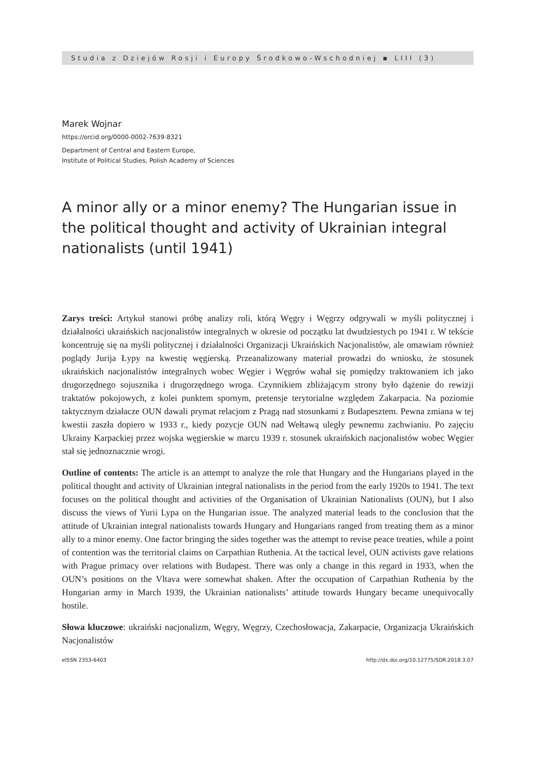Studia z Dziejów Rosji i Europy Środkowo-Wschodniej ▪ LIII (3)
Marek Wojnar
https://orcid.org/0000-0002-7639-8321
Department of Central and Eastern Europe,
Institute of Political Studies, Polish Academy of Sciences
A minor ally or a minor enemy? The Hungarian issue in the political thought and activity of Ukrainian integral nationalists (until 1941)
Zarys treści: Artykuł stanowi próbę analizy roli, którą Węgry i Węgrzy odgrywali w myśli politycznej i działalności ukraińskich nacjonalistów integralnych w okresie od początku lat dwudziestych po 1941 r. W tekście koncentruję się na myśli politycznej i działalności Organizacji Ukraińskich Nacjonalistów, ale omawiam również poglądy Jurija Łypy na kwestię węgierską. Przeanalizowany materiał prowadzi do wniosku, że stosunek ukraińskich nacjonalistów integralnych wobec Węgier i Węgrów wahał się pomiędzy traktowaniem ich jako drugorzędnego sojusznika i drugorzędnego wroga. Czynnikiem zbliżającym strony było dążenie do rewizji traktatów pokojowych, z kolei punktem spornym, pretensje terytorialne względem Zakarpacia. Na poziomie taktycznym działacze OUN dawali prymat relacjom z Pragą nad stosunkami z Budapesztem. Pewna zmiana w tej kwestii zaszła dopiero w 1933 r., kiedy pozycje OUN nad Wełtawą uległy pewnemu zachwianiu. Po zajęciu Ukrainy Karpackiej przez wojska węgierskie w marcu 1939 r. stosunek ukraińskich nacjonalistów wobec Węgier stał się jednoznacznie wrogi.
Outline of contents: The article is an attempt to analyze the role that Hungary and the Hungarians played in the political thought and activity of Ukrainian integral nationalists in the period from the early 1920s to 1941. The text focuses on the political thought and activities of the Organisation of Ukrainian Nationalists (OUN), but I also discuss the views of Yurii Lypa on the Hungarian issue. The analyzed material leads to the conclusion that the attitude of Ukrainian integral nationalists towards Hungary and Hungarians ranged from treating them as a minor ally to a minor enemy. One factor bringing the sides together was the attempt to revise peace treaties, while a point of contention was the territorial claims on Carpathian Ruthenia. At the tactical level, OUN activists gave relations with Prague primacy over relations with Budapest. There was only a change in this regard in 1933, when the OUN’s positions on the Vltava were somewhat shaken. After the occupation of Carpathian Ruthenia by the Hungarian army in March 1939, the Ukrainian nationalists’ attitude towards Hungary became unequivocally hostile.
Słowa kluczowe: ukraiński nacjonalizm, Węgry, Węgrzy, Czechosłowacja, Zakarpacie, Organizacja Ukraińskich Nacjonalistów
eISSN 2353-6403 http://dx.doi.org/10.12775/SDR.2018.3.07